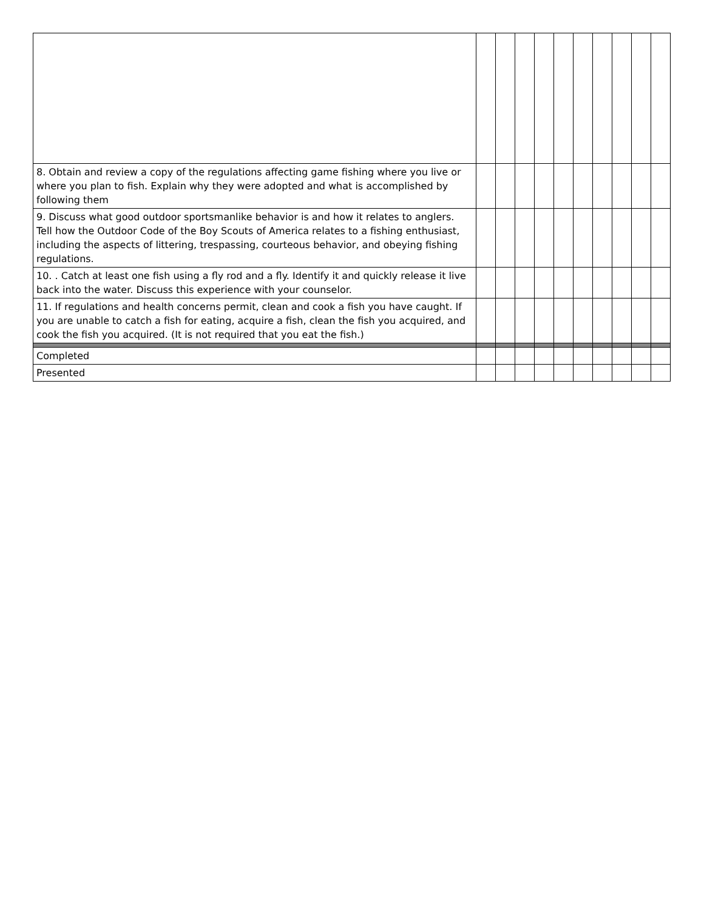| 8. Obtain and review a copy of the regulations affecting game fishing where you live or where you plan to fish. Explain why they were adopted and what is accomplished by following them | | | | | | | | | | |
| 9. Discuss what good outdoor sportsmanlike behavior is and how it relates to anglers. Tell how the Outdoor Code of the Boy Scouts of America relates to a fishing enthusiast, including the aspects of littering, trespassing, courteous behavior, and obeying fishing regulations. | | | | | | | | | | |
| 10. . Catch at least one fish using a fly rod and a fly. Identify it and quickly release it live back into the water. Discuss this experience with your counselor. | | | | | | | | | | |
| 11. If regulations and health concerns permit, clean and cook a fish you have caught. If you are unable to catch a fish for eating, acquire a fish, clean the fish you acquired, and cook the fish you acquired. (It is not required that you eat the fish.) | | | | | | | | | | |
| Completed | | | | | | | | | | |
| Presented | | | | | | | | | | |